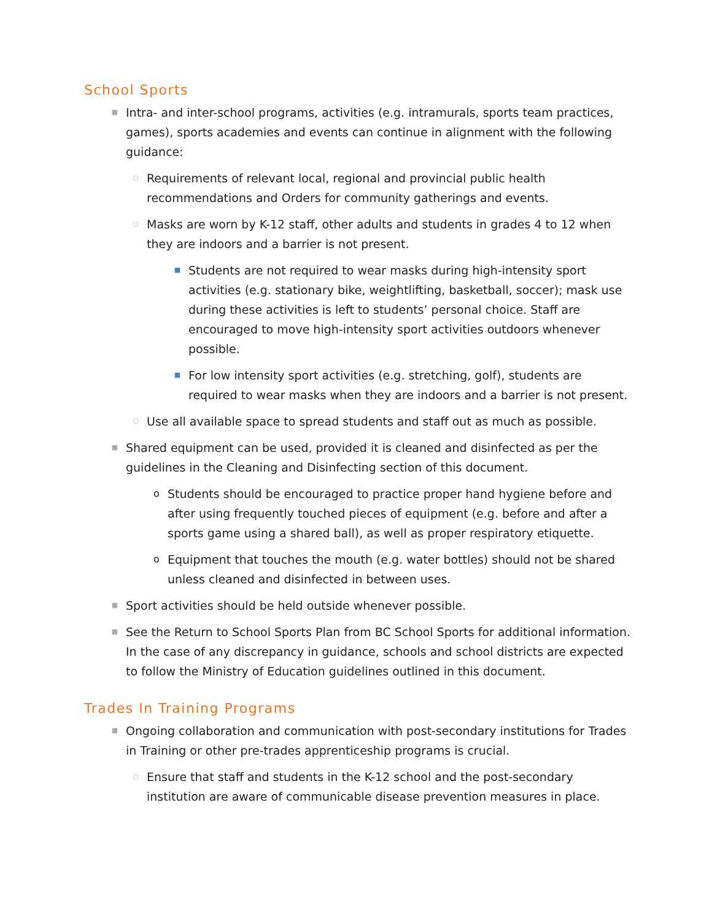School Sports
■
Intra- and inter-school programs, activities (e.g. intramurals, sports team practices, games), sports academies and events can continue in alignment with the following guidance:
○
Requirements of relevant local, regional and provincial public health recommendations and Orders for community gatherings and events.
○
Masks are worn by K-12 staff, other adults and students in grades 4 to 12 when they are indoors and a barrier is not present.
■
Students are not required to wear masks during high-intensity sport activities (e.g. stationary bike, weightlifting, basketball, soccer); mask use during these activities is left to students’ personal choice. Staff are encouraged to move high-intensity sport activities outdoors whenever possible.
■
For low intensity sport activities (e.g. stretching, golf), students are required to wear masks when they are indoors and a barrier is not present.
○
Use all available space to spread students and staff out as much as possible.
■
Shared equipment can be used, provided it is cleaned and disinfected as per the guidelines in the Cleaning and Disinfecting section of this document.
o
Students should be encouraged to practice proper hand hygiene before and after using frequently touched pieces of equipment (e.g. before and after a sports game using a shared ball), as well as proper respiratory etiquette.
o
Equipment that touches the mouth (e.g. water bottles) should not be shared unless cleaned and disinfected in between uses.
■
Sport activities should be held outside whenever possible.
■
See the Return to School Sports Plan from BC School Sports for additional information. In the case of any discrepancy in guidance, schools and school districts are expected to follow the Ministry of Education guidelines outlined in this document.
Trades In Training Programs
■
Ongoing collaboration and communication with post-secondary institutions for Trades in Training or other pre-trades apprenticeship programs is crucial.
○
Ensure that staff and students in the K-12 school and the post-secondary institution are aware of communicable disease prevention measures in place.